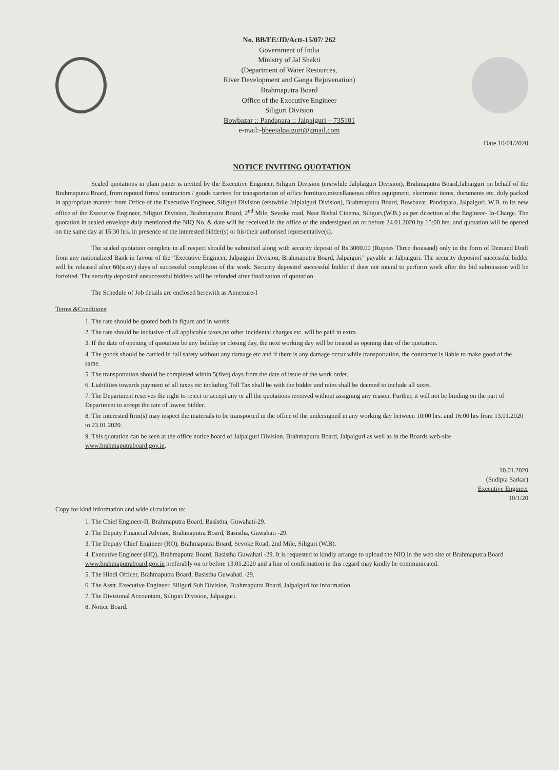No. BB/EE/JD/Actt-15/07/ 262
Government of India
Ministry of Jal Shakti
(Department of Water Resources,
River Development and Ganga Rejuvenation)
Brahmaputra Board
Office of the Executive Engineer
Siliguri Division
Bowbazar :: Pandapara :: Jalpaiguri – 735101
e-mail:-bbeejalpaiguri@gmail.com
Date.10/01/2020
NOTICE INVITING QUOTATION
Sealed quotations in plain paper is invited by the Executive Engineer, Siliguri Division (erstwhile Jalplaiguri Division), Brahmaputra Board,Jalpaiguri on behalf of the Brahmaputra Board, from reputed firms/ contractors / goods carriers for transportation of office furniture,miscellaneous office equipment, electronic items, documents etc. duly packed in appropriate manner from Office of the Executive Engineer, Siliguri Division (erstwhile Jalplaiguri Division), Brahmaputra Board, Bowbazar, Pandapara, Jalpaiguri, W.B. to its new office of the Executive Engineer, Siliguri Division, Brahmaputra Board, 2<sup>nd</sup> Mile, Sevoke road, Near Bishal Cinema, Siliguri,(W.B.) as per direction of the Engineer- In-Charge. The quotation in sealed envelope duly mentioned the NIQ No. & date will be received in the office of the undersigned on or before 24.01.2020 by 15:00 hrs. and quotation will be opened on the same day at 15:30 hrs. in presence of the interested bidder(s) or his/their authorised representative(s).
The sealed quotation complete in all respect should be submitted along with security deposit of Rs.3000.00 (Rupees Three thousand) only in the form of Demand Draft from any nationalized Bank in favour of the “Executive Engineer, Jalpaiguri Division, Brahmaputra Board, Jalpaiguri” payable at Jalpaiguri. The security depositof successful bidder will be released after 60(sixty) days of successful completion of the work. Security depositof successful bidder if does not intend to perform work after the bid submission will be forfeited. The security depositof unsuccessful bidders will be refunded after finalization of quotation.
The Schedule of Job details are enclosed herewith as Annexure-I
Terms &Conditions:
1. The rate should be quoted both in figure and in words.
2. The rate should be inclusive of all applicable taxes,no other incidental charges etc. will be paid in extra.
3. If the date of opening of quotation be any holiday or closing day, the next working day will be treated as opening date of the quotation.
4. The goods should be carried in full safety without any damage etc and if there is any damage occur while transportation, the contractor is liable to make good of the same.
5. The transportation should be completed within 5(five) days from the date of issue of the work order.
6. Liabilities towards payment of all taxes etc including Toll Tax shall be with the bidder and rates shall be deemed to include all taxes.
7. The Department reserves the right to reject or accept any or all the quotations received without assigning any reason. Further, it will not be binding on the part of Department to accept the rate of lowest bidder.
8. The interested firm(s) may inspect the materials to be transported in the office of the undersigned in any working day between 10:00 hrs. and 16:00 hrs from 13.01.2020 to 23.01.2020.
9. This quotation can be seen at the office notice board of Jalpaiguri Division, Brahmaputra Board, Jalpaiguri as well as in the Boards web-site www.brahmaputraboard.gov.in.
10.01.2020
(Sudipta Sarkar)
Executive Engineer
10/1/20
Copy for kind information and wide circulation to:
1. The Chief Engineer-II, Brahmaputra Board, Basistha, Guwahati-29.
2. The Deputy Financial Advisor, Brahmaputra Board, Basistha, Guwahati -29.
3. The Deputy Chief Engineer (RO), Brahmaputra Board, Sevoke Road, 2nd Mile, Siliguri (W.B).
4. Executive Engineer (HQ), Brahmaputra Board, Basistha Guwahati -29. It is requested to kindly arrange to upload the NIQ in the web site of Brahmaputra Board www.brahmaputraboard.gov.in preferably on or before 13.01.2020 and a line of confirmation in this regard may kindly be communicated.
5. The Hindi Officer, Brahmaputra Board, Basistha Guwahati -29.
6. The Asstt. Executive Engineer, Siliguri Sub Division, Brahmaputra Board, Jalpaiguri for information.
7. The Divisional Accountant, Siliguri Division, Jalpaiguri.
8. Notice Board.